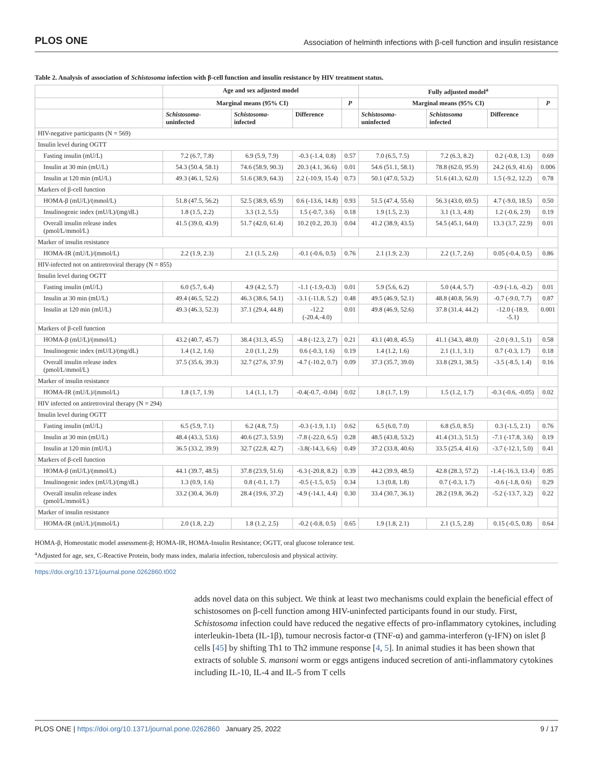PLOS ONE Association of helminth infections with β-cell function and insulin resistance
Table 2. Analysis of association of Schistosoma infection with β-cell function and insulin resistance by HIV treatment status.
| | Age and sex adjusted model | | | | Fully adjusted model<sup>a</sup> | | | |
| --- | --- | --- | --- | --- | --- | --- | --- | --- |
| | Marginal means (95% CI) | | | P | Marginal means (95% CI) | | | P |
| | Schistosoma -uninfected | Schistosoma -infected | Difference | | Schistosoma -uninfected | Schistosoma infected | Difference | |
| HIV-negative participants (N = 569) | | | | | | | | |
| Insulin level during OGTT | | | | | | | | |
| Fasting insulin (mU/L) | 7.2 (6.7, 7.8) | 6.9 (5.9, 7.9) | -0.3 (-1.4, 0.8) | 0.57 | 7.0 (6.5, 7.5) | 7.2 (6.3, 8.2) | 0.2 (-0.8, 1.3) | 0.69 |
| Insulin at 30 min (mU/L) | 54.3 (50.4, 58.1) | 74.6 (58.9, 90.3) | 20.3 (4.1, 36.6) | 0.01 | 54.6 (51.1, 58.1) | 78.8 (62.0, 95.9) | 24.2 (6.9, 41.6) | 0.006 |
| Insulin at 120 min (mU/L) | 49.3 (46.1, 52.6) | 51.6 (38.9, 64.3) | 2.2 (-10.9, 15.4) | 0.73 | 50.1 (47.0, 53.2) | 51.6 (41.3, 62.0) | 1.5 (-9.2, 12.2) | 0.78 |
| Markers of β-cell function | | | | | | | | |
| HOMA-β (mU/L)/(mmol/L) | 51.8 (47.5, 56.2) | 52.5 (38.9, 65.9) | 0.6 (-13.6, 14.8) | 0.93 | 51.5 (47.4, 55.6) | 56.3 (43.0, 69.5) | 4.7 (-9.0, 18.5) | 0.50 |
| Insulinogenic index (mU/L)/(mg/dL) | 1.8 (1.5, 2.2) | 3.3 (1.2, 5.5) | 1.5 (-0.7, 3.6) | 0.18 | 1.9 (1.5, 2.3) | 3.1 (1.3, 4.8) | 1.2 (-0.6, 2.9) | 0.19 |
| Overall insulin release index (pmol/L/mmol/L) | 41.5 (39.0, 43.9) | 51.7 (42.0, 61.4) | 10.2 (0.2, 20.3) | 0.04 | 41.2 (38.9, 43.5) | 54.5 (45.1, 64.0) | 13.3 (3.7, 22.9) | 0.01 |
| Marker of insulin resistance | | | | | | | | |
| HOMA-IR (mU/L)/(mmol/L) | 2.2 (1.9, 2.3) | 2.1 (1.5, 2.6) | -0.1 (-0.6, 0.5) | 0.76 | 2.1 (1.9, 2.3) | 2.2 (1.7, 2.6) | 0.05 (-0.4, 0.5) | 0.86 |
| HIV-infected not on antiretroviral therapy (N = 855) | | | | | | | | |
| Insulin level during OGTT | | | | | | | | |
| Fasting insulin (mU/L) | 6.0 (5.7, 6.4) | 4.9 (4.2, 5.7) | -1.1 (-1.9,-0.3) | 0.01 | 5.9 (5.6, 6.2) | 5.0 (4.4, 5.7) | -0.9 (-1.6, -0.2) | 0.01 |
| Insulin at 30 min (mU/L) | 49.4 (46.5, 52.2) | 46.3 (38.6, 54.1) | -3.1 (-11.8, 5.2) | 0.48 | 49.5 (46.9, 52.1) | 48.8 (40.8, 56.9) | -0.7 (-9.0, 7.7) | 0.87 |
| Insulin at 120 min (mU/L) | 49.3 (46.3, 52.3) | 37.1 (29.4, 44.8) | -12.2 (-20.4,-4.0) | 0.01 | 49.8 (46.9, 52.6) | 37.8 (31.4, 44.2) | -12.0 (-18.9, -5.1) | 0.001 |
| Markers of β-cell function | | | | | | | | |
| HOMA-β (mU/L)/(mmol/L) | 43.2 (40.7, 45.7) | 38.4 (31.3, 45.5) | -4.8 (-12.3, 2.7) | 0.21 | 43.1 (40.8, 45.5) | 41.1 (34.3, 48.0) | -2.0 (-9.1, 5.1) | 0.58 |
| Insulinogenic index (mU/L)/(mg/dL) | 1.4 (1.2, 1.6) | 2.0 (1.1, 2.9) | 0.6 (-0.3, 1.6) | 0.19 | 1.4 (1.2, 1.6) | 2.1 (1.1, 3.1) | 0.7 (-0.3, 1.7) | 0.18 |
| Overall insulin release index (pmol/L/mmol/L) | 37.5 (35.6, 39.3) | 32.7 (27.6, 37.9) | -4.7 (-10.2, 0.7) | 0.09 | 37.3 (35.7, 39.0) | 33.8 (29.1, 38.5) | -3.5 (-8.5, 1.4) | 0.16 |
| Marker of insulin resistance | | | | | | | | |
| HOMA-IR (mU/L)/(mmol/L) | 1.8 (1.7, 1.9) | 1.4 (1.1, 1.7) | -0.4(-0.7, -0.04) | 0.02 | 1.8 (1.7, 1.9) | 1.5 (1.2, 1.7) | -0.3 (-0.6, -0.05) | 0.02 |
| HIV infected on antiretroviral therapy (N = 294) | | | | | | | | |
| Insulin level during OGTT | | | | | | | | |
| Fasting insulin (mU/L) | 6.5 (5.9, 7.1) | 6.2 (4.8, 7.5) | -0.3 (-1.9, 1.1) | 0.62 | 6.5 (6.0, 7.0) | 6.8 (5.0, 8.5) | 0.3 (-1.5, 2.1) | 0.76 |
| Insulin at 30 min (mU/L) | 48.4 (43.3, 53.6) | 40.6 (27.3, 53.9) | -7.8 (-22.0, 6.5) | 0.28 | 48.5 (43.8, 53.2) | 41.4 (31.3, 51.5) | -7.1 (-17.8, 3.6) | 0.19 |
| Insulin at 120 min (mU/L) | 36.5 (33.2, 39.9) | 32.7 (22.8, 42.7) | -3.8(-14.3, 6.6) | 0.49 | 37.2 (33.8, 40.6) | 33.5 (25.4, 41.6) | -3.7 (-12.1, 5.0) | 0.41 |
| Markers of β-cell function | | | | | | | | |
| HOMA-β (mU/L)/(mmol/L) | 44.1 (39.7, 48.5) | 37.8 (23.9, 51.6) | -6.3 (-20.8, 8.2) | 0.39 | 44.2 (39.9, 48.5) | 42.8 (28.3, 57.2) | -1.4 (-16.3, 13.4) | 0.85 |
| Insulinogenic index (mU/L)/(mg/dL) | 1.3 (0.9, 1.6) | 0.8 (-0.1, 1.7) | -0.5 (-1.5, 0.5) | 0.34 | 1.3 (0.8, 1.8) | 0.7 (-0.3, 1.7) | -0.6 (-1.8, 0.6) | 0.29 |
| Overall insulin release index (pmol/L/mmol/L) | 33.2 (30.4, 36.0) | 28.4 (19.6, 37.2) | -4.9 (-14.1, 4.4) | 0.30 | 33.4 (30.7, 36.1) | 28.2 (19.8, 36.2) | -5.2 (-13.7, 3.2) | 0.22 |
| Marker of insulin resistance | | | | | | | | |
| HOMA-IR (mU/L)/(mmol/L) | 2.0 (1.8, 2.2) | 1.8 (1.2, 2.5) | -0.2 (-0.8, 0.5) | 0.65 | 1.9 (1.8, 2.1) | 2.1 (1.5, 2.8) | 0.15 (-0.5, 0.8) | 0.64 |
HOMA-β, Homeostatic model assessment-β; HOMA-IR, HOMA-Insulin Resistance; OGTT, oral glucose tolerance test.
<sup>a</sup> Adjusted for age, sex, C-Reactive Protein, body mass index, malaria infection, tuberculosis and physical activity.
https://doi.org/10.1371/journal.pone.0262860.t002
adds novel data on this subject. We think at least two mechanisms could explain the beneficial effect of schistosomes on β-cell function among HIV-uninfected participants found in our study. First, Schistosoma infection could have reduced the negative effects of pro-inflammatory cytokines, including interleukin-1beta (IL-1β), tumour necrosis factor-α (TNF-α) and gamma-interferon (γ-IFN) on islet β cells [45] by shifting Th1 to Th2 immune response [4, 5]. In animal studies it has been shown that extracts of soluble S. mansoni worm or eggs antigens induced secretion of anti-inflammatory cytokines including IL-10, IL-4 and IL-5 from T cells
PLOS ONE | https://doi.org/10.1371/journal.pone.0262860 January 25, 2022 9 / 17